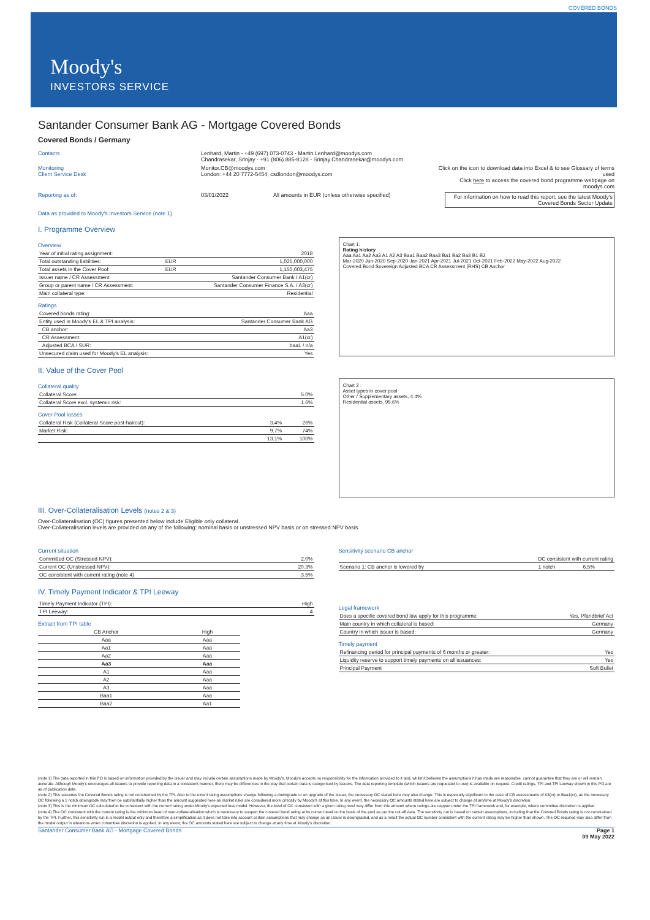COVERED BONDS
Moody's
INVESTORS SERVICE
Santander Consumer Bank AG - Mortgage Covered Bonds
Covered Bonds / Germany
Contacts Lenhard, Martin - +49 (697) 073-0743 - Martin.Lenhard@moodys.com
Chandrasekar, Srinjay - +91 (806) 885-8128 - Srinjay.Chandrasekar@moodys.com
Monitoring
Client Service Desk
Monitor.CB@moodys.com
London: +44 20 7772-5454, csdlondon@moodys.com
Click on the icon to download data into Excel & to see Glossary of terms used
Click here to access the covered bond programme webpage on moodys.com
Reporting as of: 03/01/2022 All amounts in EUR (unless otherwise specified) For information on how to read this report, see the latest Moody's Covered Bonds Sector Update
Data as provided to Moody's Investors Service (note 1)
I. Programme Overview
Overview
| Year of initial rating assignment: | | 2018 |
| Total outstanding liabilities: | EUR | 1,025,000,000 |
| Total assets in the Cover Pool: | EUR | 1,155,603,475 |
| Issuer name / CR Assessment: | | Santander Consumer Bank / A1(cr) |
| Group or parent name / CR Assessment: | | Santander Consumer Finance S.A. / A3(cr) |
| Main collateral type: | | Residential |
Ratings
| Covered bonds rating: | Aaa |
| Entity used in Moody's EL & TPI analysis: | Santander Consumer Bank AG |
| CB anchor: | Aa3 |
| CR Assessment: | A1(cr) |
| Adjusted BCA / SUR: | baa1 / n/a |
| Unsecured claim used for Moody's EL analysis: | Yes |
Chart 1:
Rating history
Aaa Aa1 Aa2 Aa3 A1 A2 A3 Baa1 Baa2 Baa3 Ba1 Ba2 Ba3 B1 B2
Mar-2020 Jun-2020 Sep-2020 Jan-2021 Apr-2021 Jul-2021 Oct-2021 Feb-2022 May-2022 Aug-2022
Covered Bond Sovereign Adjusted BCA CR Assessment (RHS) CB Anchor
II. Value of the Cover Pool
Collateral quality
| Collateral Score: | 5.0% |
| Collateral Score excl. systemic risk: | 1.6% |
Cover Pool losses
| Collateral Risk (Collateral Score post-haircut): | 3.4% | 26% |
| Market Risk: | 9.7% | 74% |
| | 13.1% | 100% |
Chart 2 :
Asset types in cover pool
Other / Supplementary assets, 4.4%
Residential assets, 95.6%
III. Over-Collateralisation Levels (notes 2 & 3)
Over-Collateralisation (OC) figures presented below include Eligible only collateral.
Over-Collateralisation levels are provided on any of the following: nominal basis or unstressed NPV basis or on stressed NPV basis.
Current situation
| Committed OC (Stressed NPV): | 2.0% |
| Current OC (Unstressed NPV): | 20.3% |
| OC consistent with current rating (note 4) | 3.5% |
Sensitivity scenario CB anchor
| OC consistent with current rating | | |
| --- | --- | --- |
| Scenario 1: CB anchor is lowered by | 1 notch | 6.5% |
IV. Timely Payment Indicator & TPI Leeway
| Timely Payment Indicator (TPI): | High |
| TPI Leeway: | 4 |
Extract from TPI table
| CB Anchor | High |
| --- | --- |
| Aaa | Aaa |
| Aa1 | Aaa |
| Aa2 | Aaa |
| Aa3 | Aaa |
| A1 | Aaa |
| A2 | Aaa |
| A3 | Aaa |
| Baa1 | Aaa |
| Baa2 | Aa1 |
Legal framework
| Does a specific covered bond law apply for this programme: | Yes, Pfandbrief Act |
| Main country in which collateral is based: | Germany |
| Country in which issuer is based: | Germany |
Timely payment
| Refinancing period for principal payments of 6 months or greater: | Yes |
| Liquidity reserve to support timely payments on all issuances: | Yes |
| Principal Payment | Soft Bullet |
(note 1) The data reported in this PO is based on information provided by the issuer and may include certain assumptions made by Moody's. Moody's accepts no responsibility for the information provided to it and, whilst it believes the assumptions it has made are reasonable, cannot guarantee that they are or will remain accurate. Although Moody's encourages all issuers to provide reporting data in a consistent manner, there may be differences in the way that certain data is categorised by issuers. The data reporting template (which issuers are requested to use) is available on request. Credit ratings, TPI and TPI Leeway shown in this PO are as of publication date.
(note 2) This assumes the Covered Bonds rating is not constrained by the TPI. Also to the extent rating assumptions change following a downgrade or an upgrade of the Issuer, the necessary OC stated here may also change. This is especially significant in the case of CR assessments of A3(cr) or Baa1(cr), as the necessary OC following a 1 notch downgrade may then be substantially higher than the amount suggested here as market risks are considered more critically by Moody's at this time. In any event, the necessary OC amounts stated here are subject to change at anytime at Moody's discretion.
(note 3) This is the minimum OC calculated to be consistent with the current rating under Moody's expected loss model. However, the level of OC consistent with a given rating level may differ from this amount where ratings are capped under the TPI framework and, for example, where committee discretion is applied.
(note 4) The OC consistent with the current rating is the minimum level of over-collateralisation which is necessary to support the covered bond rating at its current level on the basis of the pool as per the cut-off date. The sensitivity run is based on certain assumptions, including that the Covered Bonds rating is not constrained by the TPI. Further, this sensitivity run is a model output only and therefore a simplification as it does not take into account certain assumptions that may change as an issuer is downgraded, and as a result the actual OC number consistent with the current rating may be higher than shown. The OC required may also differ from the model output in situations when committee discretion is applied. In any event, the OC amounts stated here are subject to change at any time at Moody's discretion.
Santander Consumer Bank AG - Mortgage Covered Bonds Page 1
09 May 2022